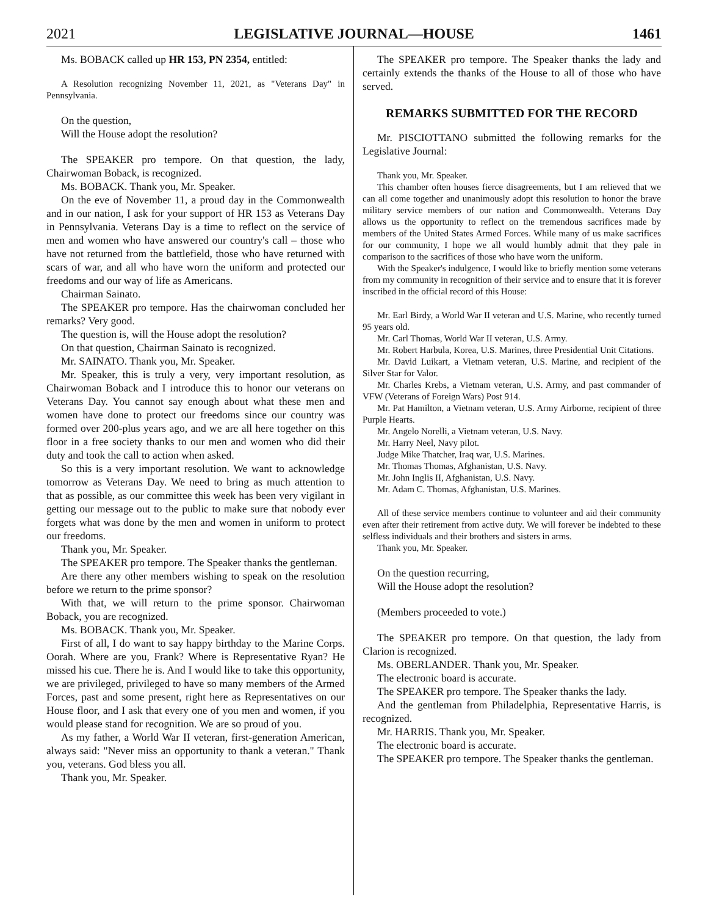2021 LEGISLATIVE JOURNAL—HOUSE 1461
Ms. BOBACK called up HR 153, PN 2354, entitled:
A Resolution recognizing November 11, 2021, as "Veterans Day" in Pennsylvania.
On the question,
Will the House adopt the resolution?
The SPEAKER pro tempore. On that question, the lady, Chairwoman Boback, is recognized.
Ms. BOBACK. Thank you, Mr. Speaker.
On the eve of November 11, a proud day in the Commonwealth and in our nation, I ask for your support of HR 153 as Veterans Day in Pennsylvania. Veterans Day is a time to reflect on the service of men and women who have answered our country's call – those who have not returned from the battlefield, those who have returned with scars of war, and all who have worn the uniform and protected our freedoms and our way of life as Americans.
Chairman Sainato.
The SPEAKER pro tempore. Has the chairwoman concluded her remarks? Very good.
The question is, will the House adopt the resolution?
On that question, Chairman Sainato is recognized.
Mr. SAINATO. Thank you, Mr. Speaker.
Mr. Speaker, this is truly a very, very important resolution, as Chairwoman Boback and I introduce this to honor our veterans on Veterans Day. You cannot say enough about what these men and women have done to protect our freedoms since our country was formed over 200-plus years ago, and we are all here together on this floor in a free society thanks to our men and women who did their duty and took the call to action when asked.
So this is a very important resolution. We want to acknowledge tomorrow as Veterans Day. We need to bring as much attention to that as possible, as our committee this week has been very vigilant in getting our message out to the public to make sure that nobody ever forgets what was done by the men and women in uniform to protect our freedoms.
Thank you, Mr. Speaker.
The SPEAKER pro tempore. The Speaker thanks the gentleman.
Are there any other members wishing to speak on the resolution before we return to the prime sponsor?
With that, we will return to the prime sponsor. Chairwoman Boback, you are recognized.
Ms. BOBACK. Thank you, Mr. Speaker.
First of all, I do want to say happy birthday to the Marine Corps. Oorah. Where are you, Frank? Where is Representative Ryan? He missed his cue. There he is. And I would like to take this opportunity, we are privileged, privileged to have so many members of the Armed Forces, past and some present, right here as Representatives on our House floor, and I ask that every one of you men and women, if you would please stand for recognition. We are so proud of you.
As my father, a World War II veteran, first-generation American, always said: "Never miss an opportunity to thank a veteran." Thank you, veterans. God bless you all.
Thank you, Mr. Speaker.
The SPEAKER pro tempore. The Speaker thanks the lady and certainly extends the thanks of the House to all of those who have served.
REMARKS SUBMITTED FOR THE RECORD
Mr. PISCIOTTANO submitted the following remarks for the Legislative Journal:
Thank you, Mr. Speaker.
This chamber often houses fierce disagreements, but I am relieved that we can all come together and unanimously adopt this resolution to honor the brave military service members of our nation and Commonwealth. Veterans Day allows us the opportunity to reflect on the tremendous sacrifices made by members of the United States Armed Forces. While many of us make sacrifices for our community, I hope we all would humbly admit that they pale in comparison to the sacrifices of those who have worn the uniform.
With the Speaker's indulgence, I would like to briefly mention some veterans from my community in recognition of their service and to ensure that it is forever inscribed in the official record of this House:
Mr. Earl Birdy, a World War II veteran and U.S. Marine, who recently turned 95 years old.
Mr. Carl Thomas, World War II veteran, U.S. Army.
Mr. Robert Harbula, Korea, U.S. Marines, three Presidential Unit Citations.
Mr. David Luikart, a Vietnam veteran, U.S. Marine, and recipient of the Silver Star for Valor.
Mr. Charles Krebs, a Vietnam veteran, U.S. Army, and past commander of VFW (Veterans of Foreign Wars) Post 914.
Mr. Pat Hamilton, a Vietnam veteran, U.S. Army Airborne, recipient of three Purple Hearts.
Mr. Angelo Norelli, a Vietnam veteran, U.S. Navy.
Mr. Harry Neel, Navy pilot.
Judge Mike Thatcher, Iraq war, U.S. Marines.
Mr. Thomas Thomas, Afghanistan, U.S. Navy.
Mr. John Inglis II, Afghanistan, U.S. Navy.
Mr. Adam C. Thomas, Afghanistan, U.S. Marines.
All of these service members continue to volunteer and aid their community even after their retirement from active duty. We will forever be indebted to these selfless individuals and their brothers and sisters in arms.
Thank you, Mr. Speaker.
On the question recurring,
Will the House adopt the resolution?
(Members proceeded to vote.)
The SPEAKER pro tempore. On that question, the lady from Clarion is recognized.
Ms. OBERLANDER. Thank you, Mr. Speaker.
The electronic board is accurate.
The SPEAKER pro tempore. The Speaker thanks the lady.
And the gentleman from Philadelphia, Representative Harris, is recognized.
Mr. HARRIS. Thank you, Mr. Speaker.
The electronic board is accurate.
The SPEAKER pro tempore. The Speaker thanks the gentleman.